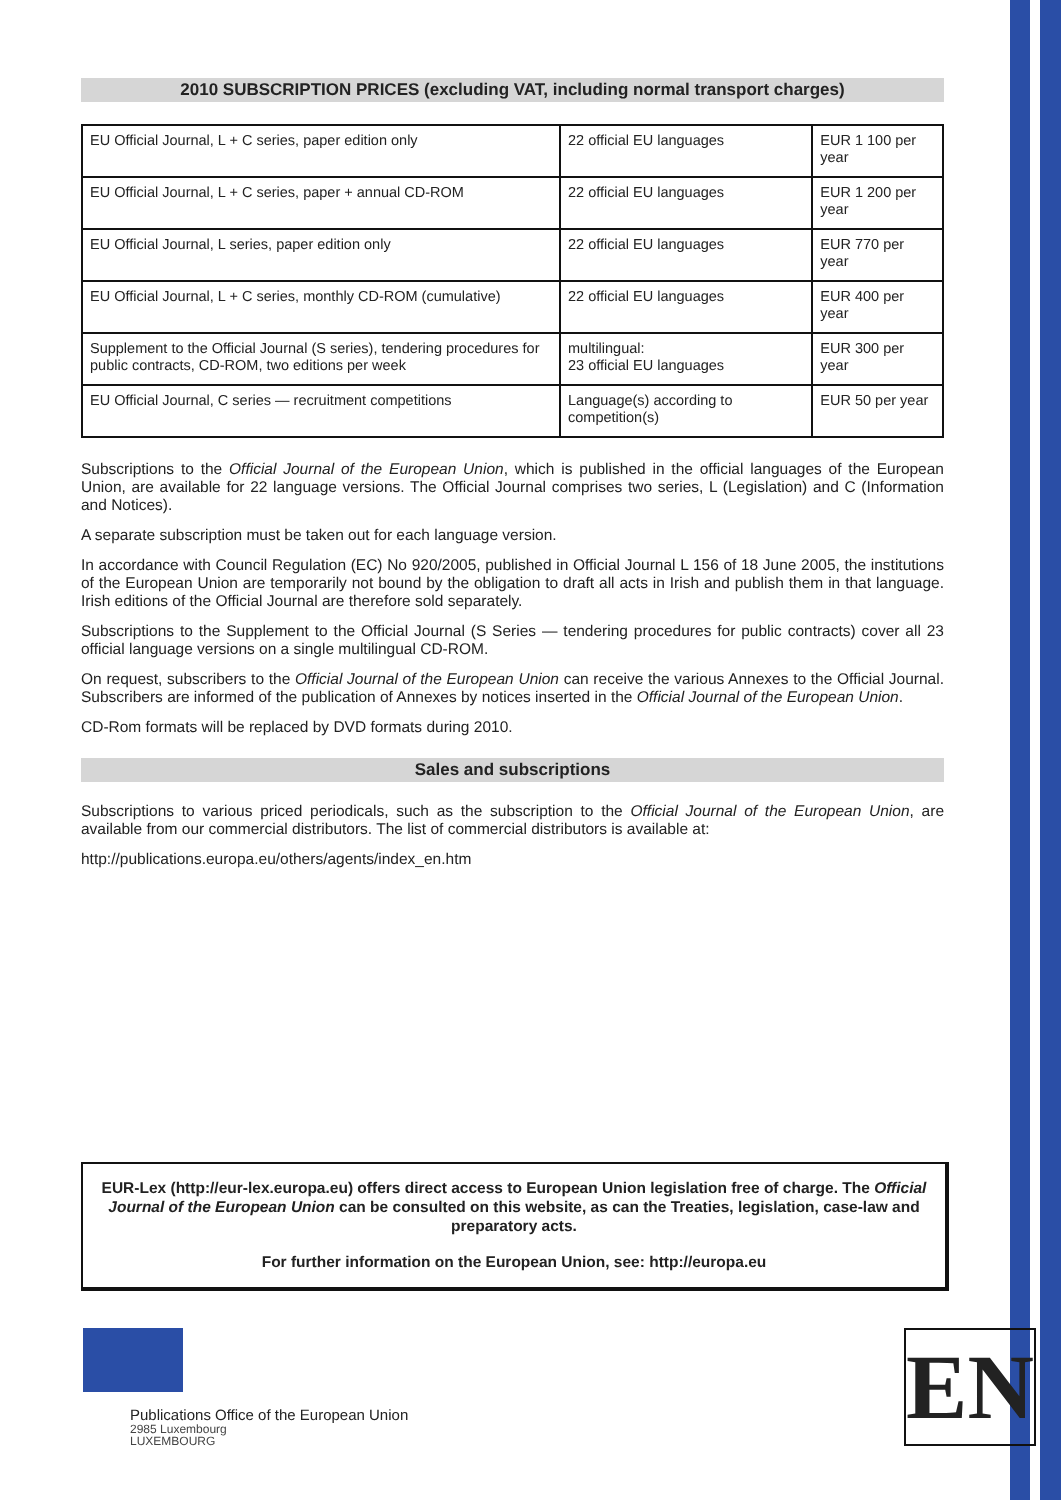2010 SUBSCRIPTION PRICES (excluding VAT, including normal transport charges)
| EU Official Journal, L + C series, paper edition only | 22 official EU languages | EUR 1 100 per year |
| EU Official Journal, L + C series, paper + annual CD-ROM | 22 official EU languages | EUR 1 200 per year |
| EU Official Journal, L series, paper edition only | 22 official EU languages | EUR 770 per year |
| EU Official Journal, L + C series, monthly CD-ROM (cumulative) | 22 official EU languages | EUR 400 per year |
| Supplement to the Official Journal (S series), tendering procedures for public contracts, CD-ROM, two editions per week | multilingual: 23 official EU languages | EUR 300 per year |
| EU Official Journal, C series — recruitment competitions | Language(s) according to competition(s) | EUR 50 per year |
Subscriptions to the Official Journal of the European Union, which is published in the official languages of the European Union, are available for 22 language versions. The Official Journal comprises two series, L (Legislation) and C (Information and Notices).
A separate subscription must be taken out for each language version.
In accordance with Council Regulation (EC) No 920/2005, published in Official Journal L 156 of 18 June 2005, the institutions of the European Union are temporarily not bound by the obligation to draft all acts in Irish and publish them in that language. Irish editions of the Official Journal are therefore sold separately.
Subscriptions to the Supplement to the Official Journal (S Series — tendering procedures for public contracts) cover all 23 official language versions on a single multilingual CD-ROM.
On request, subscribers to the Official Journal of the European Union can receive the various Annexes to the Official Journal. Subscribers are informed of the publication of Annexes by notices inserted in the Official Journal of the European Union.
CD-Rom formats will be replaced by DVD formats during 2010.
Sales and subscriptions
Subscriptions to various priced periodicals, such as the subscription to the Official Journal of the European Union, are available from our commercial distributors. The list of commercial distributors is available at:
http://publications.europa.eu/others/agents/index_en.htm
EUR-Lex (http://eur-lex.europa.eu) offers direct access to European Union legislation free of charge. The Official Journal of the European Union can be consulted on this website, as can the Treaties, legislation, case-law and preparatory acts.
For further information on the European Union, see: http://europa.eu
Publications Office of the European Union
2985 Luxembourg
LUXEMBOURG
EN